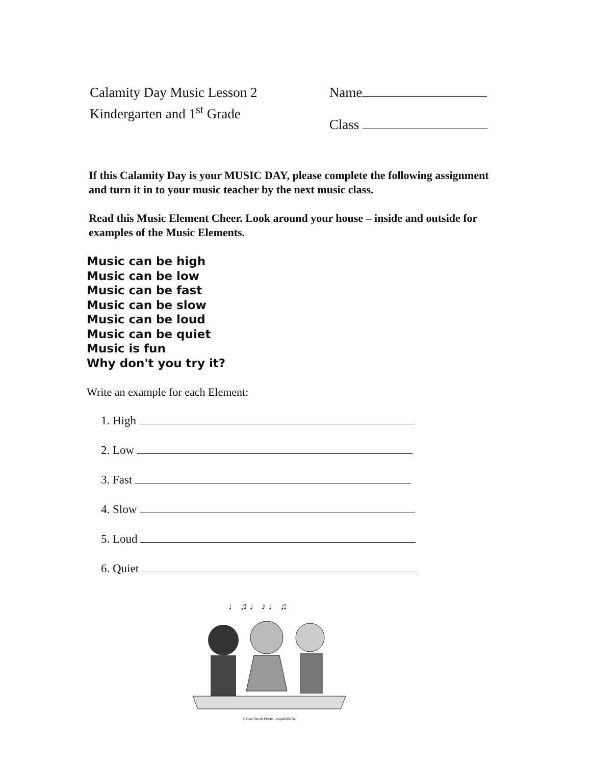Calamity Day Music Lesson 2
Kindergarten and 1<sup>st</sup> Grade
Name
Class
If this Calamity Day is your MUSIC DAY, please complete the following assignment and turn it in to your music teacher by the next music class.
Read this Music Element Cheer. Look around your house – inside and outside for examples of the Music Elements.
Music can be high
Music can be low
Music can be fast
Music can be slow
Music can be loud
Music can be quiet
Music is fun
Why don't you try it?
Write an example for each Element:
1. High
2. Low
3. Fast
4. Slow
5. Loud
6. Quiet
♩ ♫ ♩ ♪ ♩ ♫
© Can Stock Photo - csp4265734